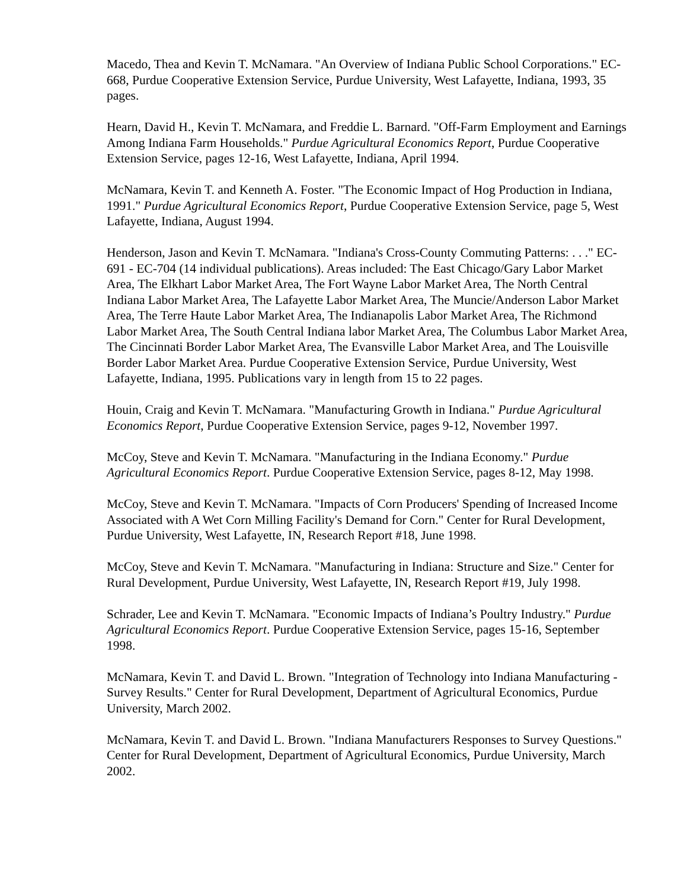Macedo, Thea and Kevin T. McNamara. "An Overview of Indiana Public School Corporations." EC-668, Purdue Cooperative Extension Service, Purdue University, West Lafayette, Indiana, 1993, 35 pages.
Hearn, David H., Kevin T. McNamara, and Freddie L. Barnard. "Off-Farm Employment and Earnings Among Indiana Farm Households." Purdue Agricultural Economics Report, Purdue Cooperative Extension Service, pages 12-16, West Lafayette, Indiana, April 1994.
McNamara, Kevin T. and Kenneth A. Foster. "The Economic Impact of Hog Production in Indiana, 1991." Purdue Agricultural Economics Report, Purdue Cooperative Extension Service, page 5, West Lafayette, Indiana, August 1994.
Henderson, Jason and Kevin T. McNamara. "Indiana's Cross-County Commuting Patterns: . . ." EC-691 - EC-704 (14 individual publications). Areas included: The East Chicago/Gary Labor Market Area, The Elkhart Labor Market Area, The Fort Wayne Labor Market Area, The North Central Indiana Labor Market Area, The Lafayette Labor Market Area, The Muncie/Anderson Labor Market Area, The Terre Haute Labor Market Area, The Indianapolis Labor Market Area, The Richmond Labor Market Area, The South Central Indiana labor Market Area, The Columbus Labor Market Area, The Cincinnati Border Labor Market Area, The Evansville Labor Market Area, and The Louisville Border Labor Market Area. Purdue Cooperative Extension Service, Purdue University, West Lafayette, Indiana, 1995. Publications vary in length from 15 to 22 pages.
Houin, Craig and Kevin T. McNamara. "Manufacturing Growth in Indiana." Purdue Agricultural Economics Report, Purdue Cooperative Extension Service, pages 9-12, November 1997.
McCoy, Steve and Kevin T. McNamara. "Manufacturing in the Indiana Economy." Purdue Agricultural Economics Report. Purdue Cooperative Extension Service, pages 8-12, May 1998.
McCoy, Steve and Kevin T. McNamara. "Impacts of Corn Producers' Spending of Increased Income Associated with A Wet Corn Milling Facility's Demand for Corn." Center for Rural Development, Purdue University, West Lafayette, IN, Research Report #18, June 1998.
McCoy, Steve and Kevin T. McNamara. "Manufacturing in Indiana: Structure and Size." Center for Rural Development, Purdue University, West Lafayette, IN, Research Report #19, July 1998.
Schrader, Lee and Kevin T. McNamara. "Economic Impacts of Indiana’s Poultry Industry." Purdue Agricultural Economics Report. Purdue Cooperative Extension Service, pages 15-16, September 1998.
McNamara, Kevin T. and David L. Brown. "Integration of Technology into Indiana Manufacturing - Survey Results." Center for Rural Development, Department of Agricultural Economics, Purdue University, March 2002.
McNamara, Kevin T. and David L. Brown. "Indiana Manufacturers Responses to Survey Questions." Center for Rural Development, Department of Agricultural Economics, Purdue University, March 2002.